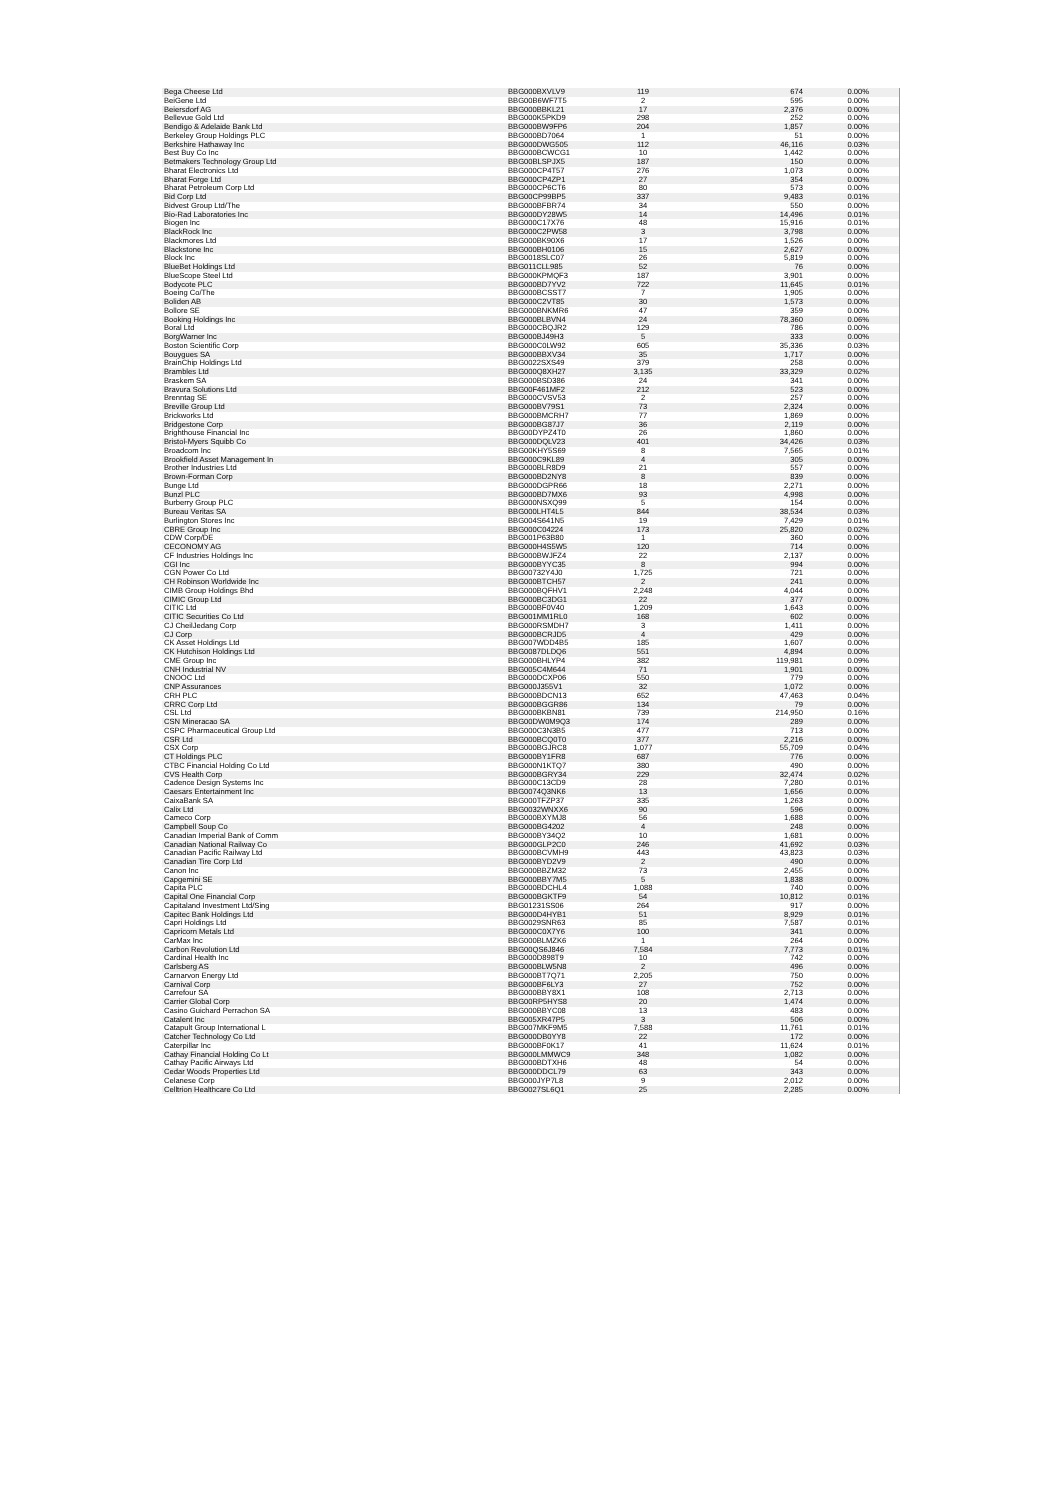| Bega Cheese Ltd | BBG000BXVLV9 | 119 | 674 | 0.00% |
| BeiGene Ltd | BBG00B6WF7T5 | 2 | 595 | 0.00% |
| Beiersdorf AG | BBG000BBKL21 | 17 | 2,376 | 0.00% |
| Bellevue Gold Ltd | BBG000K5PKD9 | 298 | 252 | 0.00% |
| Bendigo & Adelaide Bank Ltd | BBG000BW9FP6 | 204 | 1,857 | 0.00% |
| Berkeley Group Holdings PLC | BBG000BD7064 | 1 | 51 | 0.00% |
| Berkshire Hathaway Inc | BBG000DWG505 | 112 | 46,116 | 0.03% |
| Best Buy Co Inc | BBG000BCWCG1 | 10 | 1,442 | 0.00% |
| Betmakers Technology Group Ltd | BBG00BLSPJX5 | 187 | 150 | 0.00% |
| Bharat Electronics Ltd | BBG000CP4T57 | 276 | 1,073 | 0.00% |
| Bharat Forge Ltd | BBG000CP4ZP1 | 27 | 354 | 0.00% |
| Bharat Petroleum Corp Ltd | BBG000CP6CT6 | 80 | 573 | 0.00% |
| Bid Corp Ltd | BBG00CP99BP5 | 337 | 9,483 | 0.01% |
| Bidvest Group Ltd/The | BBG000BFBR74 | 34 | 550 | 0.00% |
| Bio-Rad Laboratories Inc | BBG000DY28W5 | 14 | 14,496 | 0.01% |
| Biogen Inc | BBG000C17X76 | 48 | 15,916 | 0.01% |
| BlackRock Inc | BBG000C2PW58 | 3 | 3,798 | 0.00% |
| Blackmores Ltd | BBG000BK90X6 | 17 | 1,526 | 0.00% |
| Blackstone Inc | BBG000BH0106 | 15 | 2,627 | 0.00% |
| Block Inc | BBG0018SLC07 | 26 | 5,819 | 0.00% |
| BlueBet Holdings Ltd | BBG011CLL985 | 52 | 76 | 0.00% |
| BlueScope Steel Ltd | BBG000KPMQF3 | 187 | 3,901 | 0.00% |
| Bodycote PLC | BBG000BD7YV2 | 722 | 11,645 | 0.01% |
| Boeing Co/The | BBG000BCSST7 | 7 | 1,905 | 0.00% |
| Boliden AB | BBG000C2VT85 | 30 | 1,573 | 0.00% |
| Bollore SE | BBG000BNKMR6 | 47 | 359 | 0.00% |
| Booking Holdings Inc | BBG000BLBVN4 | 24 | 78,360 | 0.06% |
| Boral Ltd | BBG000CBQJR2 | 129 | 786 | 0.00% |
| BorgWarner Inc | BBG000BJ49H3 | 5 | 333 | 0.00% |
| Boston Scientific Corp | BBG000C0LW92 | 605 | 35,336 | 0.03% |
| Bouygues SA | BBG000BBXV34 | 35 | 1,717 | 0.00% |
| BrainChip Holdings Ltd | BBG0022SXS49 | 379 | 258 | 0.00% |
| Brambles Ltd | BBG000Q8XH27 | 3,135 | 33,329 | 0.02% |
| Braskem SA | BBG000BSD386 | 24 | 341 | 0.00% |
| Bravura Solutions Ltd | BBG00F461MF2 | 212 | 523 | 0.00% |
| Brenntag SE | BBG000CVSV53 | 2 | 257 | 0.00% |
| Breville Group Ltd | BBG000BV79S1 | 73 | 2,324 | 0.00% |
| Brickworks Ltd | BBG000BMCRH7 | 77 | 1,869 | 0.00% |
| Bridgestone Corp | BBG000BG87J7 | 36 | 2,119 | 0.00% |
| Brighthouse Financial Inc | BBG00DYPZ4T0 | 26 | 1,860 | 0.00% |
| Bristol-Myers Squibb Co | BBG000DQLV23 | 401 | 34,426 | 0.03% |
| Broadcom Inc | BBG00KHY5S69 | 8 | 7,565 | 0.01% |
| Brookfield Asset Management In | BBG000C9KL89 | 4 | 305 | 0.00% |
| Brother Industries Ltd | BBG000BLR8D9 | 21 | 557 | 0.00% |
| Brown-Forman Corp | BBG000BD2NY8 | 8 | 839 | 0.00% |
| Bunge Ltd | BBG000DGPR66 | 18 | 2,271 | 0.00% |
| Bunzl PLC | BBG000BD7MX6 | 93 | 4,998 | 0.00% |
| Burberry Group PLC | BBG000NSXQ99 | 5 | 154 | 0.00% |
| Bureau Veritas SA | BBG000LHT4L5 | 844 | 38,534 | 0.03% |
| Burlington Stores Inc | BBG004S641N5 | 19 | 7,429 | 0.01% |
| CBRE Group Inc | BBG000C04224 | 173 | 25,820 | 0.02% |
| CDW Corp/DE | BBG001P63B80 | 1 | 360 | 0.00% |
| CECONOMY AG | BBG000H4S5W5 | 120 | 714 | 0.00% |
| CF Industries Holdings Inc | BBG000BWJFZ4 | 22 | 2,137 | 0.00% |
| CGI Inc | BBG000BYYC35 | 8 | 994 | 0.00% |
| CGN Power Co Ltd | BBG00732Y4J0 | 1,725 | 721 | 0.00% |
| CH Robinson Worldwide Inc | BBG000BTCH57 | 2 | 241 | 0.00% |
| CIMB Group Holdings Bhd | BBG000BQFHV1 | 2,248 | 4,044 | 0.00% |
| CIMIC Group Ltd | BBG000BC3DG1 | 22 | 377 | 0.00% |
| CITIC Ltd | BBG000BF0V40 | 1,209 | 1,643 | 0.00% |
| CITIC Securities Co Ltd | BBG001MM1RL0 | 168 | 602 | 0.00% |
| CJ CheilJedang Corp | BBG000RSMDH7 | 3 | 1,411 | 0.00% |
| CJ Corp | BBG000BCRJD5 | 4 | 429 | 0.00% |
| CK Asset Holdings Ltd | BBG007WDD4B5 | 185 | 1,607 | 0.00% |
| CK Hutchison Holdings Ltd | BBG0087DLDQ6 | 551 | 4,894 | 0.00% |
| CME Group Inc | BBG000BHLYP4 | 382 | 119,981 | 0.09% |
| CNH Industrial NV | BBG005C4M644 | 71 | 1,901 | 0.00% |
| CNOOC Ltd | BBG000DCXP06 | 550 | 779 | 0.00% |
| CNP Assurances | BBG000J355V1 | 32 | 1,072 | 0.00% |
| CRH PLC | BBG000BDCN13 | 652 | 47,463 | 0.04% |
| CRRC Corp Ltd | BBG000BGGR86 | 134 | 79 | 0.00% |
| CSL Ltd | BBG000BKBN81 | 739 | 214,950 | 0.16% |
| CSN Mineracao SA | BBG00DW0M9Q3 | 174 | 289 | 0.00% |
| CSPC Pharmaceutical Group Ltd | BBG000C3N3B5 | 477 | 713 | 0.00% |
| CSR Ltd | BBG000BCQ0T0 | 377 | 2,216 | 0.00% |
| CSX Corp | BBG000BGJRC8 | 1,077 | 55,709 | 0.04% |
| CT Holdings PLC | BBG000BY1FR8 | 687 | 776 | 0.00% |
| CTBC Financial Holding Co Ltd | BBG000N1KTQ7 | 380 | 490 | 0.00% |
| CVS Health Corp | BBG000BGRY34 | 229 | 32,474 | 0.02% |
| Cadence Design Systems Inc | BBG000C13CD9 | 28 | 7,280 | 0.01% |
| Caesars Entertainment Inc | BBG0074Q3NK6 | 13 | 1,656 | 0.00% |
| CaixaBank SA | BBG000TFZP37 | 335 | 1,263 | 0.00% |
| Calix Ltd | BBG0032WNXX6 | 90 | 596 | 0.00% |
| Cameco Corp | BBG000BXYMJ8 | 56 | 1,688 | 0.00% |
| Campbell Soup Co | BBG000BG4202 | 4 | 248 | 0.00% |
| Canadian Imperial Bank of Comm | BBG000BY34Q2 | 10 | 1,681 | 0.00% |
| Canadian National Railway Co | BBG000GLP2C0 | 246 | 41,692 | 0.03% |
| Canadian Pacific Railway Ltd | BBG000BCVMH9 | 443 | 43,823 | 0.03% |
| Canadian Tire Corp Ltd | BBG000BYD2V9 | 2 | 490 | 0.00% |
| Canon Inc | BBG000BBZM32 | 73 | 2,455 | 0.00% |
| Capgemini SE | BBG000BBY7M5 | 5 | 1,838 | 0.00% |
| Capita PLC | BBG000BDCHL4 | 1,088 | 740 | 0.00% |
| Capital One Financial Corp | BBG000BGKTF9 | 54 | 10,812 | 0.01% |
| Capitaland Investment Ltd/Sing | BBG01231SS06 | 264 | 917 | 0.00% |
| Capitec Bank Holdings Ltd | BBG000D4HYB1 | 51 | 8,929 | 0.01% |
| Capri Holdings Ltd | BBG0029SNR63 | 85 | 7,587 | 0.01% |
| Capricorn Metals Ltd | BBG000C0X7Y6 | 100 | 341 | 0.00% |
| CarMax Inc | BBG000BLMZK6 | 1 | 264 | 0.00% |
| Carbon Revolution Ltd | BBG00QS6J846 | 7,584 | 7,773 | 0.01% |
| Cardinal Health Inc | BBG000D898T9 | 10 | 742 | 0.00% |
| Carlsberg AS | BBG000BLW5N8 | 2 | 496 | 0.00% |
| Carnarvon Energy Ltd | BBG000BT7Q71 | 2,205 | 750 | 0.00% |
| Carnival Corp | BBG000BF6LY3 | 27 | 752 | 0.00% |
| Carrefour SA | BBG000BBY8X1 | 108 | 2,713 | 0.00% |
| Carrier Global Corp | BBG00RP5HYS8 | 20 | 1,474 | 0.00% |
| Casino Guichard Perrachon SA | BBG000BBYC08 | 13 | 483 | 0.00% |
| Catalent Inc | BBG005XR47P5 | 3 | 506 | 0.00% |
| Catapult Group International L | BBG007MKF9M5 | 7,588 | 11,761 | 0.01% |
| Catcher Technology Co Ltd | BBG000DB0YY8 | 22 | 172 | 0.00% |
| Caterpillar Inc | BBG000BF0K17 | 41 | 11,624 | 0.01% |
| Cathay Financial Holding Co Lt | BBG000LMMWC9 | 348 | 1,082 | 0.00% |
| Cathay Pacific Airways Ltd | BBG000BDTXH6 | 48 | 54 | 0.00% |
| Cedar Woods Properties Ltd | BBG000DDCL79 | 63 | 343 | 0.00% |
| Celanese Corp | BBG000JYP7L8 | 9 | 2,012 | 0.00% |
| Celltrion Healthcare Co Ltd | BBG0027SL6Q1 | 25 | 2,285 | 0.00% |